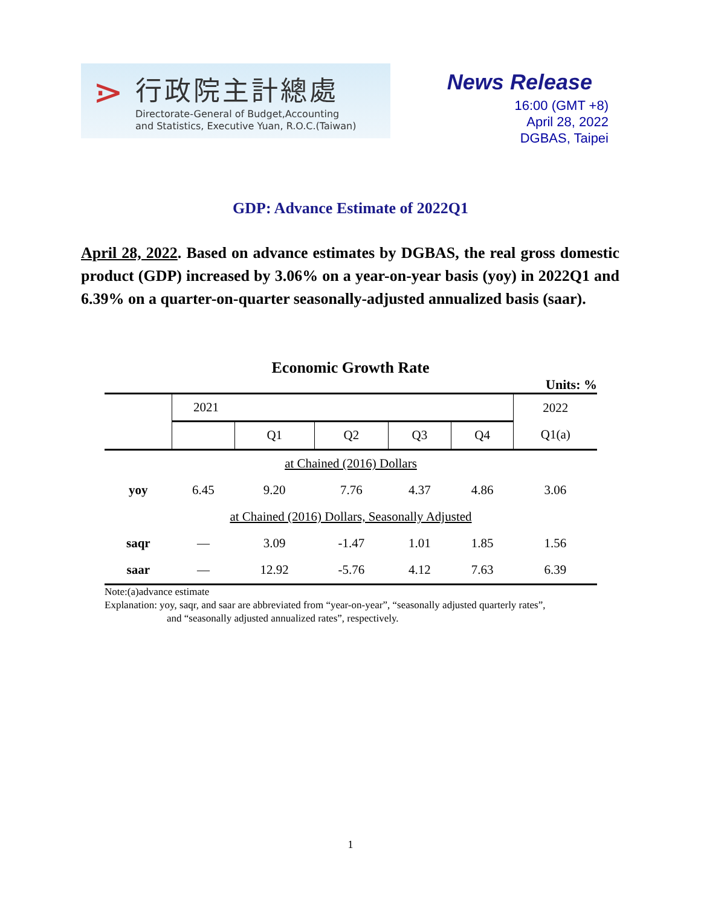⋗
行政院主計總處
Directorate-General of Budget,Accounting
and Statistics, Executive Yuan, R.O.C.(Taiwan)
News Release
16:00 (GMT +8)
April 28, 2022
DGBAS, Taipei
GDP: Advance Estimate of 2022Q1
April 28, 2022. Based on advance estimates by DGBAS, the real gross domestic product (GDP) increased by 3.06% on a year-on-year basis (yoy) in 2022Q1 and 6.39% on a quarter-on-quarter seasonally-adjusted annualized basis (saar).
Economic Growth Rate
Units: %
| | 2021 | | | | | 2022 |
| --- | --- | --- | --- | --- | --- | --- |
| | | Q1 | Q2 | Q3 | Q4 | Q1(a) |
| at Chained (2016) Dollars | | | | | | |
| yoy | 6.45 | 9.20 | 7.76 | 4.37 | 4.86 | 3.06 |
| at Chained (2016) Dollars, Seasonally Adjusted | | | | | | |
| saqr | — | 3.09 | -1.47 | 1.01 | 1.85 | 1.56 |
| saar | — | 12.92 | -5.76 | 4.12 | 7.63 | 6.39 |
Note:(a)advance estimate
Explanation: yoy, saqr, and saar are abbreviated from “year-on-year”, “seasonally adjusted quarterly rates”,
and “seasonally adjusted annualized rates”, respectively.
1